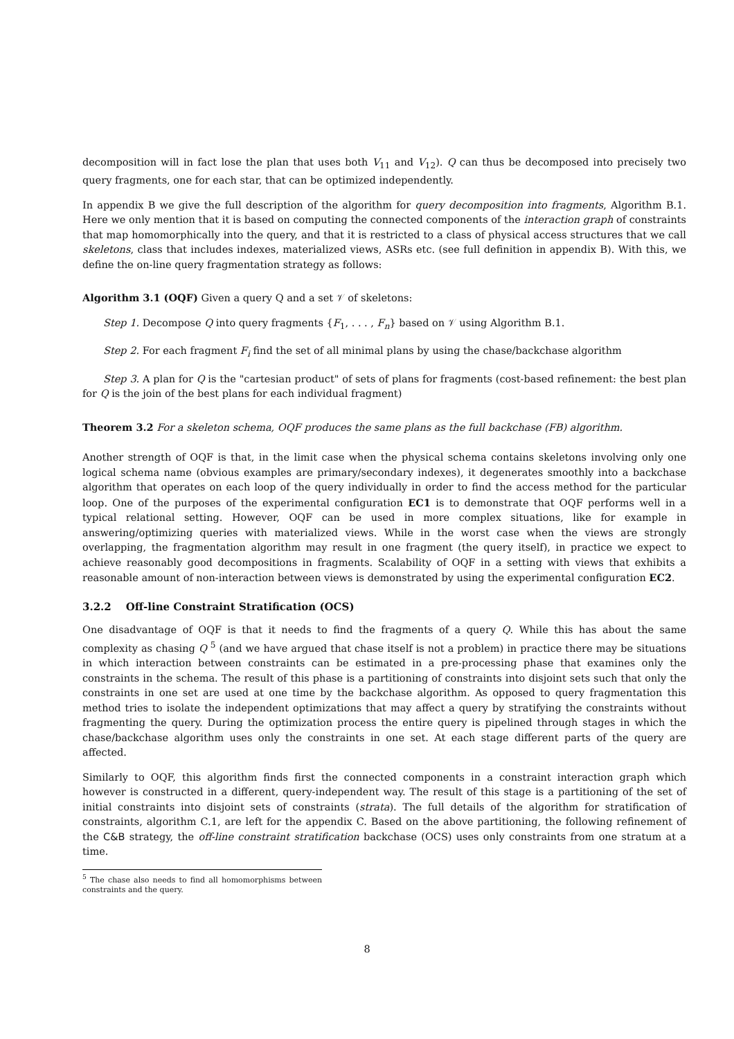decomposition will in fact lose the plan that uses both V<sub>11</sub> and V<sub>12</sub>). Q can thus be decomposed into precisely two query fragments, one for each star, that can be optimized independently.
In appendix B we give the full description of the algorithm for query decomposition into fragments, Algorithm B.1. Here we only mention that it is based on computing the connected components of the interaction graph of constraints that map homomorphically into the query, and that it is restricted to a class of physical access structures that we call skeletons, class that includes indexes, materialized views, ASRs etc. (see full definition in appendix B). With this, we define the on-line query fragmentation strategy as follows:
Algorithm 3.1 (OQF) Given a query Q and a set 𝒱 of skeletons:
Step 1. Decompose Q into query fragments {F<sub>1</sub>, . . . , F<sub>n</sub>} based on 𝒱 using Algorithm B.1.
Step 2. For each fragment F<sub>i</sub> find the set of all minimal plans by using the chase/backchase algorithm
Step 3. A plan for Q is the "cartesian product" of sets of plans for fragments (cost-based refinement: the best plan for Q is the join of the best plans for each individual fragment)
Theorem 3.2 For a skeleton schema, OQF produces the same plans as the full backchase (FB) algorithm.
Another strength of OQF is that, in the limit case when the physical schema contains skeletons involving only one logical schema name (obvious examples are primary/secondary indexes), it degenerates smoothly into a backchase algorithm that operates on each loop of the query individually in order to find the access method for the particular loop. One of the purposes of the experimental configuration EC1 is to demonstrate that OQF performs well in a typical relational setting. However, OQF can be used in more complex situations, like for example in answering/optimizing queries with materialized views. While in the worst case when the views are strongly overlapping, the fragmentation algorithm may result in one fragment (the query itself), in practice we expect to achieve reasonably good decompositions in fragments. Scalability of OQF in a setting with views that exhibits a reasonable amount of non-interaction between views is demonstrated by using the experimental configuration EC2.
3.2.2 Off-line Constraint Stratification (OCS)
One disadvantage of OQF is that it needs to find the fragments of a query Q. While this has about the same complexity as chasing Q <sup>5</sup> (and we have argued that chase itself is not a problem) in practice there may be situations in which interaction between constraints can be estimated in a pre-processing phase that examines only the constraints in the schema. The result of this phase is a partitioning of constraints into disjoint sets such that only the constraints in one set are used at one time by the backchase algorithm. As opposed to query fragmentation this method tries to isolate the independent optimizations that may affect a query by stratifying the constraints without fragmenting the query. During the optimization process the entire query is pipelined through stages in which the chase/backchase algorithm uses only the constraints in one set. At each stage different parts of the query are affected.
Similarly to OQF, this algorithm finds first the connected components in a constraint interaction graph which however is constructed in a different, query-independent way. The result of this stage is a partitioning of the set of initial constraints into disjoint sets of constraints (strata). The full details of the algorithm for stratification of constraints, algorithm C.1, are left for the appendix C. Based on the above partitioning, the following refinement of the C&B strategy, the off-line constraint stratification backchase (OCS) uses only constraints from one stratum at a time.
<sup>5</sup> The chase also needs to find all homomorphisms between constraints and the query.
8